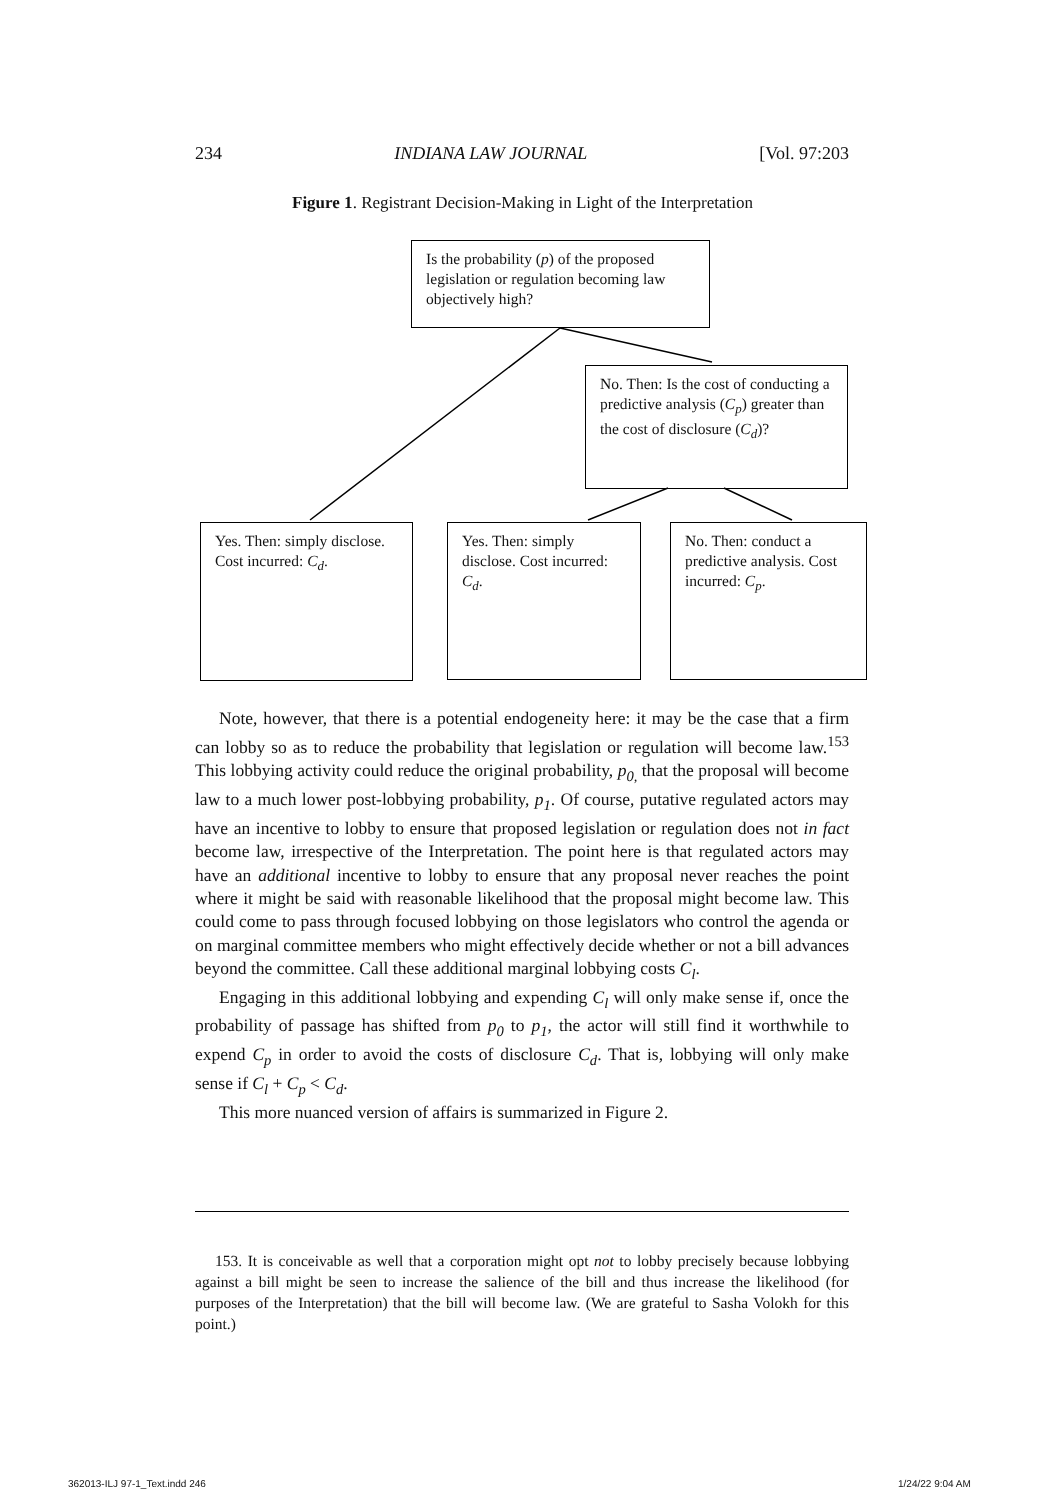234 INDIANA LAW JOURNAL [Vol. 97:203
Figure 1. Registrant Decision-Making in Light of the Interpretation
Is the probability (p) of the proposed legislation or regulation becoming law objectively high?
No. Then: Is the cost of conducting a predictive analysis (C<sub>p</sub>) greater than the cost of disclosure (C<sub>d</sub>)?
Yes. Then: simply disclose. Cost incurred: C<sub>d</sub>.
Yes. Then: simply disclose. Cost incurred: C<sub>d</sub>.
No. Then: conduct a predictive analysis. Cost incurred: C<sub>p</sub>.
Note, however, that there is a potential endogeneity here: it may be the case that a firm can lobby so as to reduce the probability that legislation or regulation will become law.<sup>153</sup> This lobbying activity could reduce the original probability, p<sub>0,</sub> that the proposal will become law to a much lower post-lobbying probability, p<sub>1</sub>. Of course, putative regulated actors may have an incentive to lobby to ensure that proposed legislation or regulation does not in fact become law, irrespective of the Interpretation. The point here is that regulated actors may have an additional incentive to lobby to ensure that any proposal never reaches the point where it might be said with reasonable likelihood that the proposal might become law. This could come to pass through focused lobbying on those legislators who control the agenda or on marginal committee members who might effectively decide whether or not a bill advances beyond the committee. Call these additional marginal lobbying costs C<sub>l</sub>.
Engaging in this additional lobbying and expending C<sub>l</sub> will only make sense if, once the probability of passage has shifted from p<sub>0</sub> to p<sub>1</sub>, the actor will still find it worthwhile to expend C<sub>p</sub> in order to avoid the costs of disclosure C<sub>d</sub>. That is, lobbying will only make sense if C<sub>l</sub> + C<sub>p</sub> < C<sub>d</sub>.
This more nuanced version of affairs is summarized in Figure 2.
153. It is conceivable as well that a corporation might opt not to lobby precisely because lobbying against a bill might be seen to increase the salience of the bill and thus increase the likelihood (for purposes of the Interpretation) that the bill will become law. (We are grateful to Sasha Volokh for this point.)
362013-ILJ 97-1_Text.indd 246 1/24/22 9:04 AM